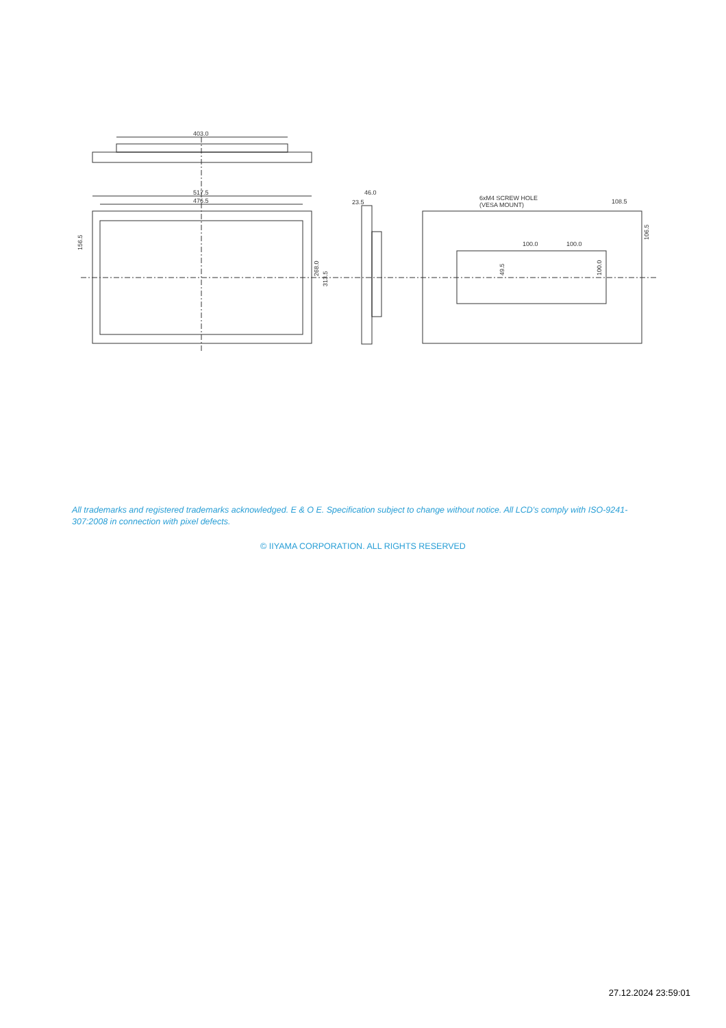403.0
517.5
476.5
23.5
46.0
6xM4 SCREW HOLE
(VESA MOUNT)
100.0
100.0
108.5
156.5
268.0
313.5
49.5
100.0
106.5
All trademarks and registered trademarks acknowledged. E & O E. Specification subject to change without notice. All LCD's comply with ISO-9241-307:2008 in connection with pixel defects.
© IIYAMA CORPORATION. ALL RIGHTS RESERVED
27.12.2024 23:59:01